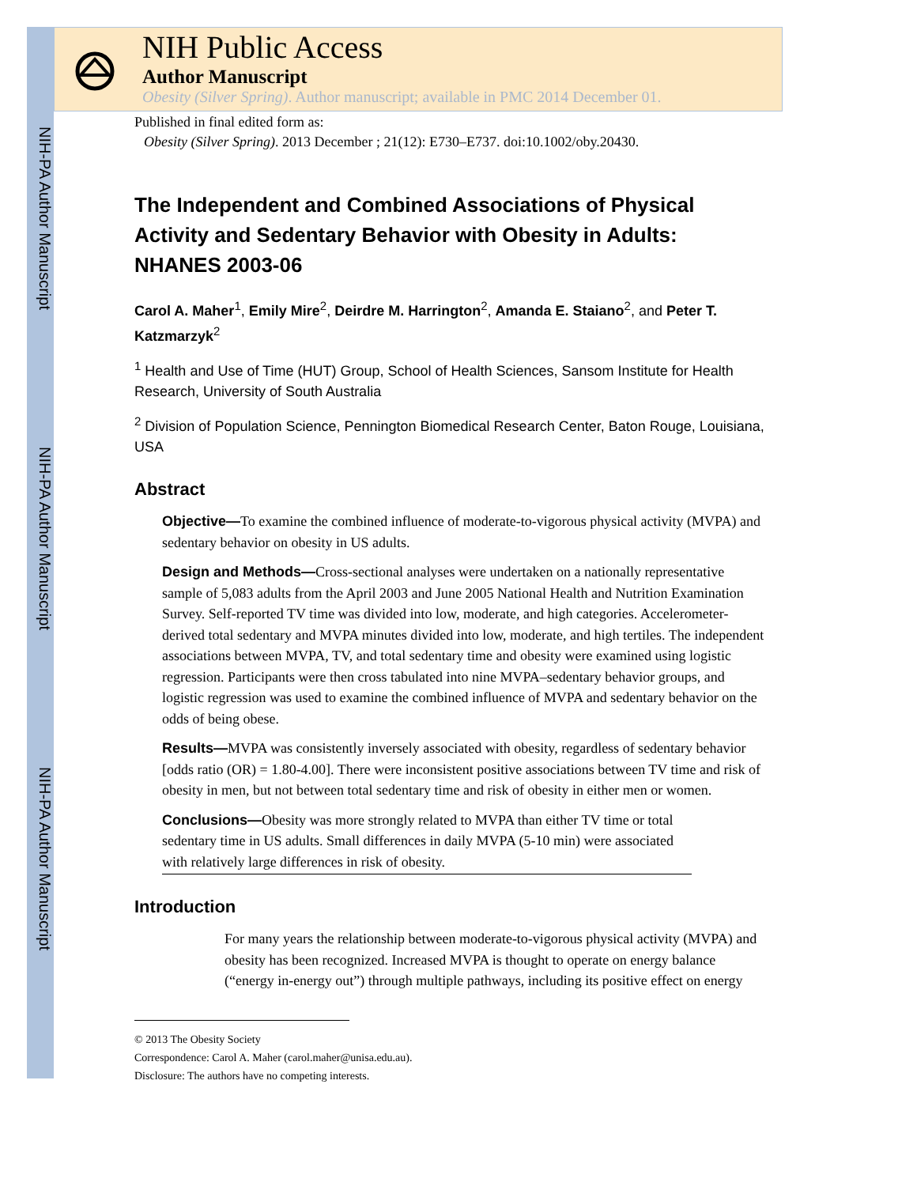NIH-PA Author Manuscript
NIH-PA Author Manuscript
NIH-PA Author Manuscript
NIH Public Access
Author Manuscript
Obesity (Silver Spring). Author manuscript; available in PMC 2014 December 01.
Published in final edited form as:
Obesity (Silver Spring). 2013 December ; 21(12): E730–E737. doi:10.1002/oby.20430.
The Independent and Combined Associations of Physical Activity and Sedentary Behavior with Obesity in Adults: NHANES 2003-06
Carol A. Maher<sup>1</sup>, Emily Mire<sup>2</sup>, Deirdre M. Harrington<sup>2</sup>, Amanda E. Staiano<sup>2</sup>, and Peter T. Katzmarzyk<sup>2</sup>
<sup>1</sup> Health and Use of Time (HUT) Group, School of Health Sciences, Sansom Institute for Health Research, University of South Australia
<sup>2</sup> Division of Population Science, Pennington Biomedical Research Center, Baton Rouge, Louisiana, USA
Abstract
Objective—To examine the combined influence of moderate-to-vigorous physical activity (MVPA) and sedentary behavior on obesity in US adults.
Design and Methods—Cross-sectional analyses were undertaken on a nationally representative sample of 5,083 adults from the April 2003 and June 2005 National Health and Nutrition Examination Survey. Self-reported TV time was divided into low, moderate, and high categories. Accelerometer-derived total sedentary and MVPA minutes divided into low, moderate, and high tertiles. The independent associations between MVPA, TV, and total sedentary time and obesity were examined using logistic regression. Participants were then cross tabulated into nine MVPA–sedentary behavior groups, and logistic regression was used to examine the combined influence of MVPA and sedentary behavior on the odds of being obese.
Results—MVPA was consistently inversely associated with obesity, regardless of sedentary behavior [odds ratio (OR) = 1.80-4.00]. There were inconsistent positive associations between TV time and risk of obesity in men, but not between total sedentary time and risk of obesity in either men or women.
Conclusions—Obesity was more strongly related to MVPA than either TV time or total sedentary time in US adults. Small differences in daily MVPA (5-10 min) were associated with relatively large differences in risk of obesity.
Introduction
For many years the relationship between moderate-to-vigorous physical activity (MVPA) and obesity has been recognized. Increased MVPA is thought to operate on energy balance (“energy in-energy out”) through multiple pathways, including its positive effect on energy
© 2013 The Obesity Society
Correspondence: Carol A. Maher (carol.maher@unisa.edu.au).
Disclosure: The authors have no competing interests.